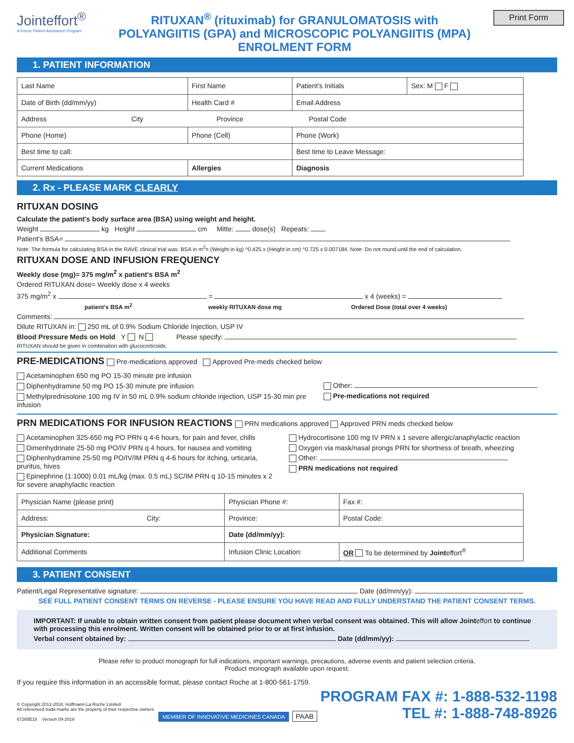Jointeffort<sup>®</sup>
A Roche Patient Assistance Program
RITUXAN<sup>®</sup> (rituximab) for GRANULOMATOSIS with
POLYANGIITIS (GPA) and MICROSCOPIC POLYANGIITIS (MPA)
ENROLMENT FORM
Print Form
1. PATIENT INFORMATION
| Last Name | First Name | Patient's Initials | Sex: M F |
| Date of Birth (dd/mm/yy) | Health Card # | Email Address | |
| Address City Province Postal Code | | | |
| Phone (Home) | Phone (Cell) | Phone (Work) | |
| Best time to call: | | Best time to Leave Message: | |
| Current Medications | Allergies | Diagnosis | |
2. Rx - PLEASE MARK CLEARLY
RITUXAN DOSING
Calculate the patient's body surface area (BSA) using weight and height.
Weight kg Height cm Mitte: dose(s) Repeats:
Patient's BSA=
Note: The formula for calculating BSA in the RAVE clinical trial was: BSA in m<sup>2</sup>= (Weight in kg) ^0.425 x (Height in cm) ^0.725 x 0.007184. Note: Do not round until the end of calculation.
RITUXAN DOSE AND INFUSION FREQUENCY
Weekly dose (mg)= 375 mg/m<sup>2</sup> x patient's BSA m<sup>2</sup>
Ordered RITUXAN dose= Weekly dose x 4 weeks
375 mg/m<sup>2</sup> x = x 4 (weeks) =
patient's BSA m<sup>2</sup> weekly RITUXAN dose mg Ordered Dose (total over 4 weeks)
Comments:
Dilute RITUXAN in: 250 mL of 0.9% Sodium Chloride Injection, USP IV
Blood Pressure Meds on Hold Y N Please specify:
RITUXAN should be given in combination with glucocorticoids.
PRE-MEDICATIONS Pre-medications approved Approved Pre-meds checked below
Acetaminophen 650 mg PO 15-30 minute pre infusion
Diphenhydramine 50 mg PO 15-30 minute pre infusion
Methylprednisolone 100 mg IV in 50 mL 0.9% sodium chloride injection, USP 15-30 min pre infusion
Other:
Pre-medications not required
PRN MEDICATIONS FOR INFUSION REACTIONS PRN medications approved Approved PRN meds checked below
Acetaminophen 325-650 mg PO PRN q 4-6 hours, for pain and fever, chills
Dimenhydrinate 25-50 mg PO/IV PRN q 4 hours, for nausea and vomiting
Diphenhydramine 25-50 mg PO/IV/IM PRN q 4-6 hours for itching, urticaria, pruritus, hives
Epinephrine (1:1000) 0.01 mL/kg (max. 0.5 mL) SC/IM PRN q 10-15 minutes x 2 for severe anaphylactic reaction
Hydrocortisone 100 mg IV PRN x 1 severe allergic/anaphylactic reaction
Oxygen via mask/nasal prongs PRN for shortness of breath, wheezing
Other:
PRN medications not required
| Physician Name (please print) | Physician Phone #: | Fax #: |
| Address: City: | Province: | Postal Code: |
| Physician Signature: | Date (dd/mm/yy): | |
| Additional Comments | Infusion Clinic Location: | OR To be determined by Joint effort<sup>®</sup> |
3. PATIENT CONSENT
Patient/Legal Representative signature: Date (dd/mm/yy):
SEE FULL PATIENT CONSENT TERMS ON REVERSE - PLEASE ENSURE YOU HAVE READ AND FULLY UNDERSTAND THE PATIENT CONSENT TERMS.
IMPORTANT: If unable to obtain written consent from patient please document when verbal consent was obtained. This will allow Jointeffort to continue with processing this enrolment. Written consent will be obtained prior to or at first infusion.
Verbal consent obtained by: Date (dd/mm/yy):
Please refer to product monograph for full indications, important warnings, precautions, adverse events and patient selection criteria.
Product monograph available upon request.
If you require this information in an accessible format, please contact Roche at 1-800-561-1759.
© Copyright 2012-2018, Hoffmann-La Roche Limited
All referenced trade-marks are the property of their respective owners.
67265E18 Version 09-2018
MEMBER OF INNOVATIVE MEDICINES CANADA
PAAB
PROGRAM FAX #: 1-888-532-1198
TEL #: 1-888-748-8926